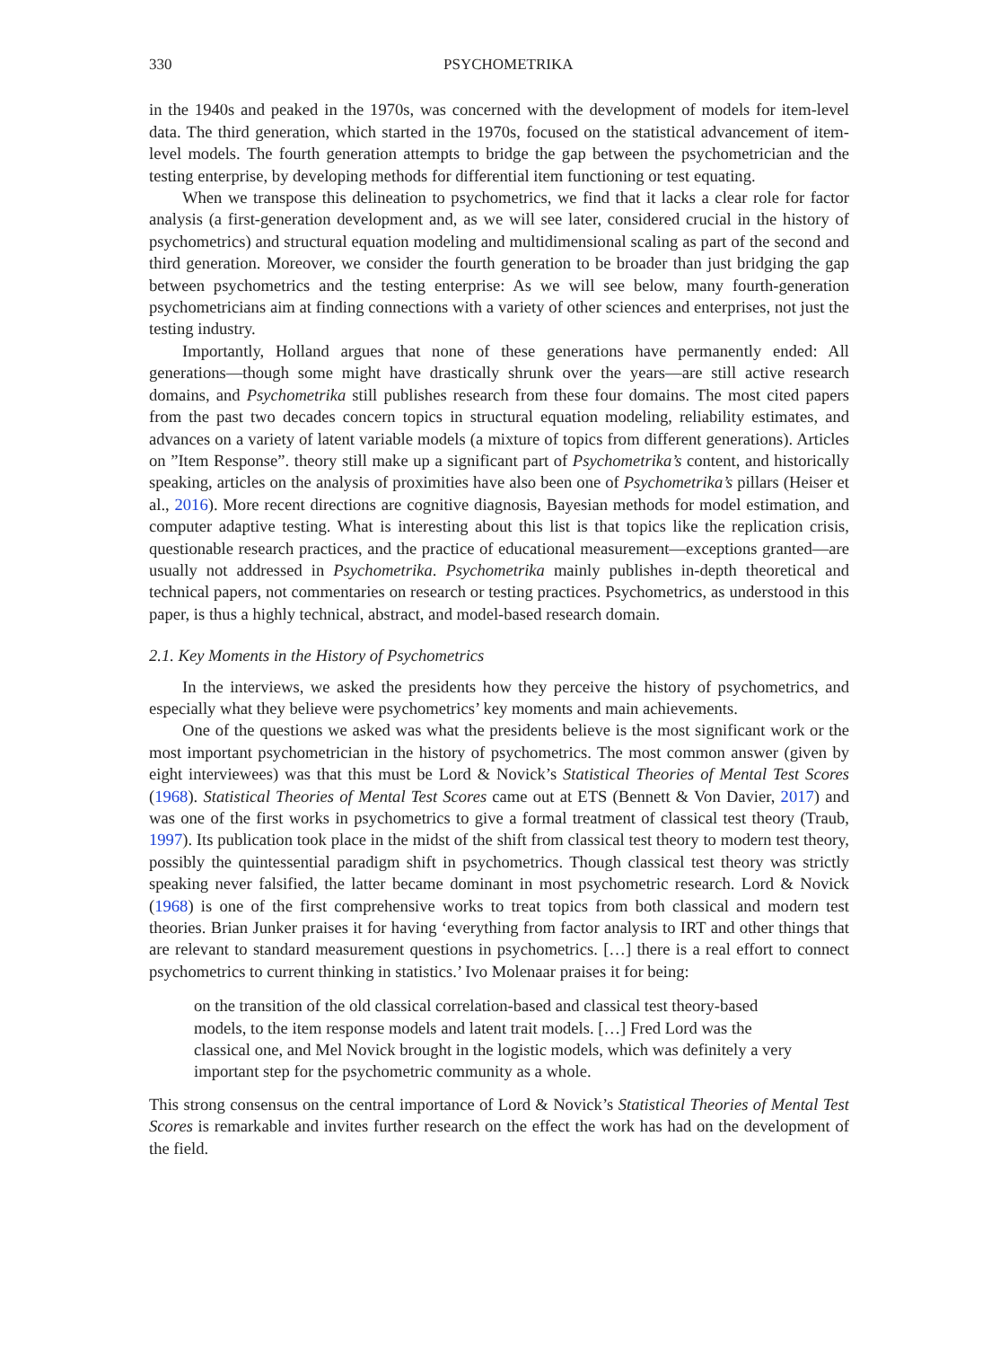330 PSYCHOMETRIKA
in the 1940s and peaked in the 1970s, was concerned with the development of models for item-level data. The third generation, which started in the 1970s, focused on the statistical advancement of item-level models. The fourth generation attempts to bridge the gap between the psychometrician and the testing enterprise, by developing methods for differential item functioning or test equating.
When we transpose this delineation to psychometrics, we find that it lacks a clear role for factor analysis (a first-generation development and, as we will see later, considered crucial in the history of psychometrics) and structural equation modeling and multidimensional scaling as part of the second and third generation. Moreover, we consider the fourth generation to be broader than just bridging the gap between psychometrics and the testing enterprise: As we will see below, many fourth-generation psychometricians aim at finding connections with a variety of other sciences and enterprises, not just the testing industry.
Importantly, Holland argues that none of these generations have permanently ended: All generations—though some might have drastically shrunk over the years—are still active research domains, and Psychometrika still publishes research from these four domains. The most cited papers from the past two decades concern topics in structural equation modeling, reliability estimates, and advances on a variety of latent variable models (a mixture of topics from different generations). Articles on ”Item Response”. theory still make up a significant part of Psychometrika’s content, and historically speaking, articles on the analysis of proximities have also been one of Psychometrika’s pillars (Heiser et al., 2016). More recent directions are cognitive diagnosis, Bayesian methods for model estimation, and computer adaptive testing. What is interesting about this list is that topics like the replication crisis, questionable research practices, and the practice of educational measurement—exceptions granted—are usually not addressed in Psychometrika. Psychometrika mainly publishes in-depth theoretical and technical papers, not commentaries on research or testing practices. Psychometrics, as understood in this paper, is thus a highly technical, abstract, and model-based research domain.
2.1. Key Moments in the History of Psychometrics
In the interviews, we asked the presidents how they perceive the history of psychometrics, and especially what they believe were psychometrics’ key moments and main achievements.
One of the questions we asked was what the presidents believe is the most significant work or the most important psychometrician in the history of psychometrics. The most common answer (given by eight interviewees) was that this must be Lord & Novick’s Statistical Theories of Mental Test Scores (1968). Statistical Theories of Mental Test Scores came out at ETS (Bennett & Von Davier, 2017) and was one of the first works in psychometrics to give a formal treatment of classical test theory (Traub, 1997). Its publication took place in the midst of the shift from classical test theory to modern test theory, possibly the quintessential paradigm shift in psychometrics. Though classical test theory was strictly speaking never falsified, the latter became dominant in most psychometric research. Lord & Novick (1968) is one of the first comprehensive works to treat topics from both classical and modern test theories. Brian Junker praises it for having ‘everything from factor analysis to IRT and other things that are relevant to standard measurement questions in psychometrics. […] there is a real effort to connect psychometrics to current thinking in statistics.’ Ivo Molenaar praises it for being:
on the transition of the old classical correlation-based and classical test theory-based models, to the item response models and latent trait models. […] Fred Lord was the classical one, and Mel Novick brought in the logistic models, which was definitely a very important step for the psychometric community as a whole.
This strong consensus on the central importance of Lord & Novick’s Statistical Theories of Mental Test Scores is remarkable and invites further research on the effect the work has had on the development of the field.